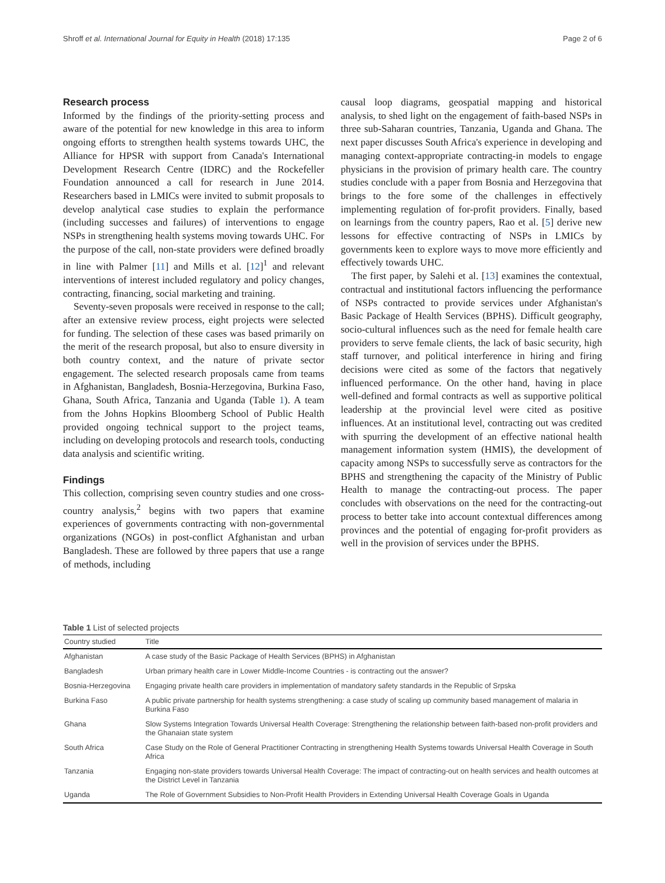Shroff et al. International Journal for Equity in Health (2018) 17:135 Page 2 of 6
Research process
Informed by the findings of the priority-setting process and aware of the potential for new knowledge in this area to inform ongoing efforts to strengthen health systems towards UHC, the Alliance for HPSR with support from Canada's International Development Research Centre (IDRC) and the Rockefeller Foundation announced a call for research in June 2014. Researchers based in LMICs were invited to submit proposals to develop analytical case studies to explain the performance (including successes and failures) of interventions to engage NSPs in strengthening health systems moving towards UHC. For the purpose of the call, non-state providers were defined broadly in line with Palmer [11] and Mills et al. [12]<sup>1</sup> and relevant interventions of interest included regulatory and policy changes, contracting, financing, social marketing and training.
Seventy-seven proposals were received in response to the call; after an extensive review process, eight projects were selected for funding. The selection of these cases was based primarily on the merit of the research proposal, but also to ensure diversity in both country context, and the nature of private sector engagement. The selected research proposals came from teams in Afghanistan, Bangladesh, Bosnia-Herzegovina, Burkina Faso, Ghana, South Africa, Tanzania and Uganda (Table 1). A team from the Johns Hopkins Bloomberg School of Public Health provided ongoing technical support to the project teams, including on developing protocols and research tools, conducting data analysis and scientific writing.
Findings
This collection, comprising seven country studies and one cross-country analysis,<sup>2</sup> begins with two papers that examine experiences of governments contracting with non-governmental organizations (NGOs) in post-conflict Afghanistan and urban Bangladesh. These are followed by three papers that use a range of methods, including
causal loop diagrams, geospatial mapping and historical analysis, to shed light on the engagement of faith-based NSPs in three sub-Saharan countries, Tanzania, Uganda and Ghana. The next paper discusses South Africa's experience in developing and managing context-appropriate contracting-in models to engage physicians in the provision of primary health care. The country studies conclude with a paper from Bosnia and Herzegovina that brings to the fore some of the challenges in effectively implementing regulation of for-profit providers. Finally, based on learnings from the country papers, Rao et al. [5] derive new lessons for effective contracting of NSPs in LMICs by governments keen to explore ways to move more efficiently and effectively towards UHC.
The first paper, by Salehi et al. [13] examines the contextual, contractual and institutional factors influencing the performance of NSPs contracted to provide services under Afghanistan's Basic Package of Health Services (BPHS). Difficult geography, socio-cultural influences such as the need for female health care providers to serve female clients, the lack of basic security, high staff turnover, and political interference in hiring and firing decisions were cited as some of the factors that negatively influenced performance. On the other hand, having in place well-defined and formal contracts as well as supportive political leadership at the provincial level were cited as positive influences. At an institutional level, contracting out was credited with spurring the development of an effective national health management information system (HMIS), the development of capacity among NSPs to successfully serve as contractors for the BPHS and strengthening the capacity of the Ministry of Public Health to manage the contracting-out process. The paper concludes with observations on the need for the contracting-out process to better take into account contextual differences among provinces and the potential of engaging for-profit providers as well in the provision of services under the BPHS.
Table 1 List of selected projects
| Country studied | Title |
| --- | --- |
| Afghanistan | A case study of the Basic Package of Health Services (BPHS) in Afghanistan |
| Bangladesh | Urban primary health care in Lower Middle-Income Countries - is contracting out the answer? |
| Bosnia-Herzegovina | Engaging private health care providers in implementation of mandatory safety standards in the Republic of Srpska |
| Burkina Faso | A public private partnership for health systems strengthening: a case study of scaling up community based management of malaria in Burkina Faso |
| Ghana | Slow Systems Integration Towards Universal Health Coverage: Strengthening the relationship between faith-based non-profit providers and the Ghanaian state system |
| South Africa | Case Study on the Role of General Practitioner Contracting in strengthening Health Systems towards Universal Health Coverage in South Africa |
| Tanzania | Engaging non-state providers towards Universal Health Coverage: The impact of contracting-out on health services and health outcomes at the District Level in Tanzania |
| Uganda | The Role of Government Subsidies to Non-Profit Health Providers in Extending Universal Health Coverage Goals in Uganda |